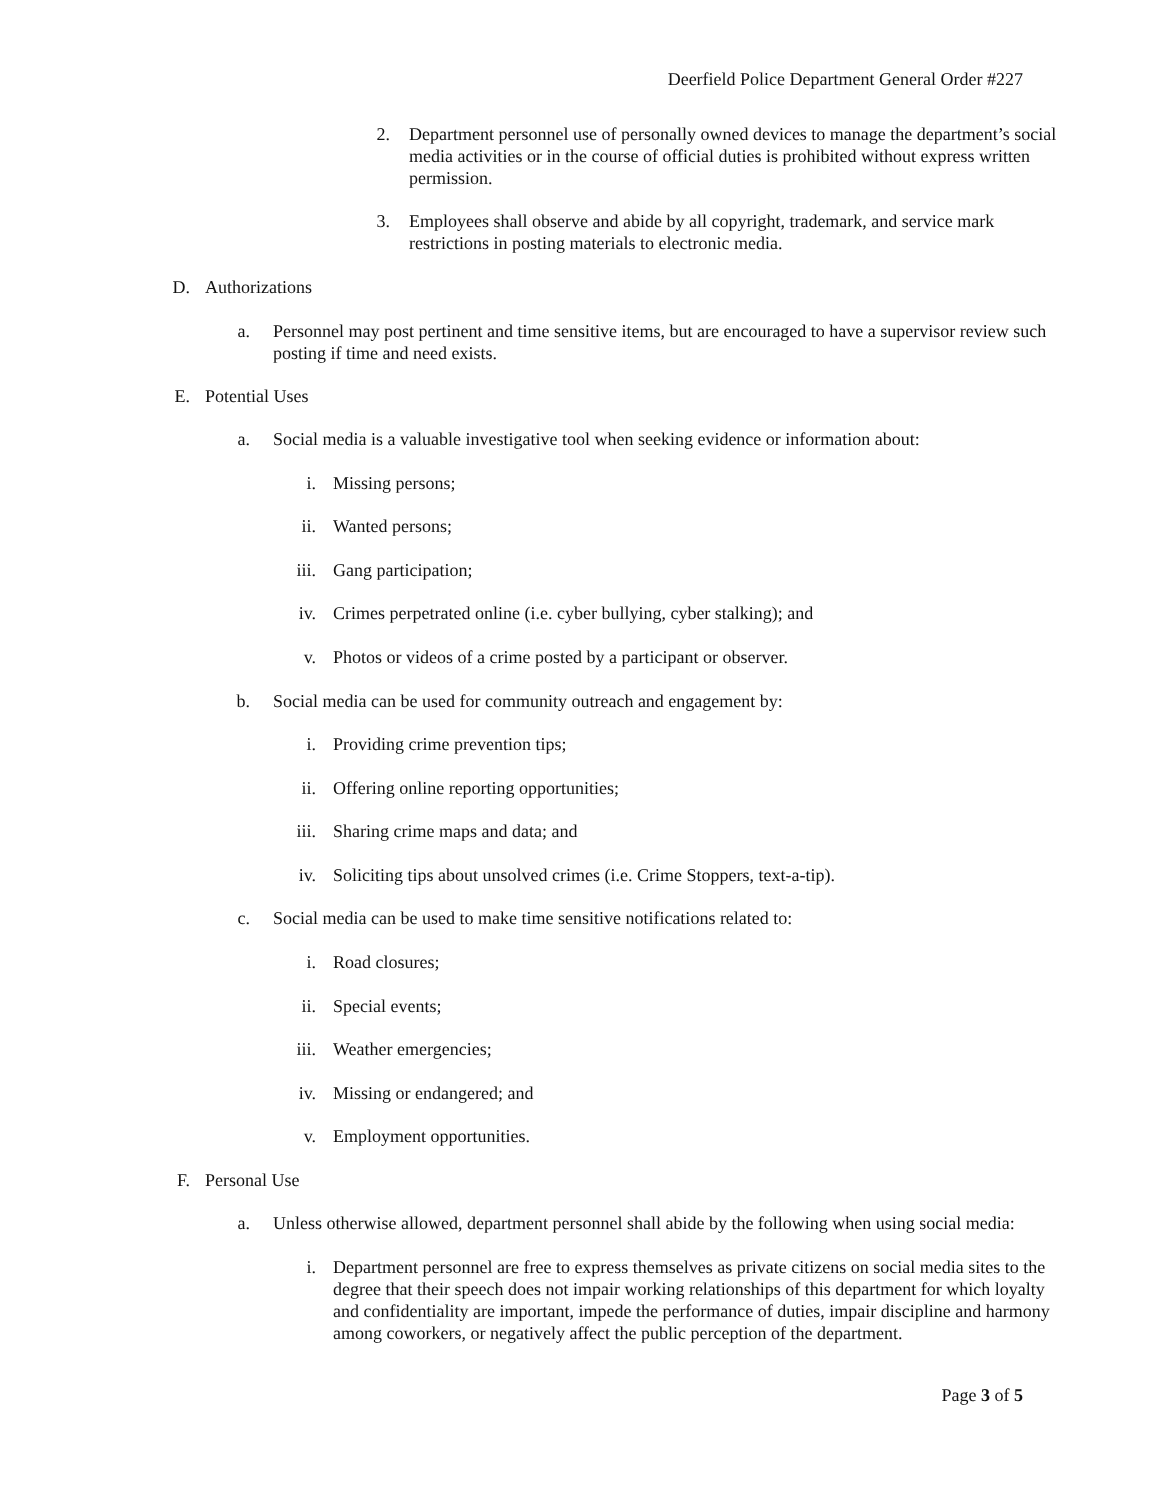Deerfield Police Department General Order #227
2. Department personnel use of personally owned devices to manage the department’s social media activities or in the course of official duties is prohibited without express written permission.
3. Employees shall observe and abide by all copyright, trademark, and service mark restrictions in posting materials to electronic media.
D. Authorizations
a. Personnel may post pertinent and time sensitive items, but are encouraged to have a supervisor review such posting if time and need exists.
E. Potential Uses
a. Social media is a valuable investigative tool when seeking evidence or information about:
i. Missing persons;
ii. Wanted persons;
iii. Gang participation;
iv. Crimes perpetrated online (i.e. cyber bullying, cyber stalking); and
v. Photos or videos of a crime posted by a participant or observer.
b. Social media can be used for community outreach and engagement by:
i. Providing crime prevention tips;
ii. Offering online reporting opportunities;
iii. Sharing crime maps and data; and
iv. Soliciting tips about unsolved crimes (i.e. Crime Stoppers, text-a-tip).
c. Social media can be used to make time sensitive notifications related to:
i. Road closures;
ii. Special events;
iii. Weather emergencies;
iv. Missing or endangered; and
v. Employment opportunities.
F. Personal Use
a. Unless otherwise allowed, department personnel shall abide by the following when using social media:
i. Department personnel are free to express themselves as private citizens on social media sites to the degree that their speech does not impair working relationships of this department for which loyalty and confidentiality are important, impede the performance of duties, impair discipline and harmony among coworkers, or negatively affect the public perception of the department.
Page 3 of 5